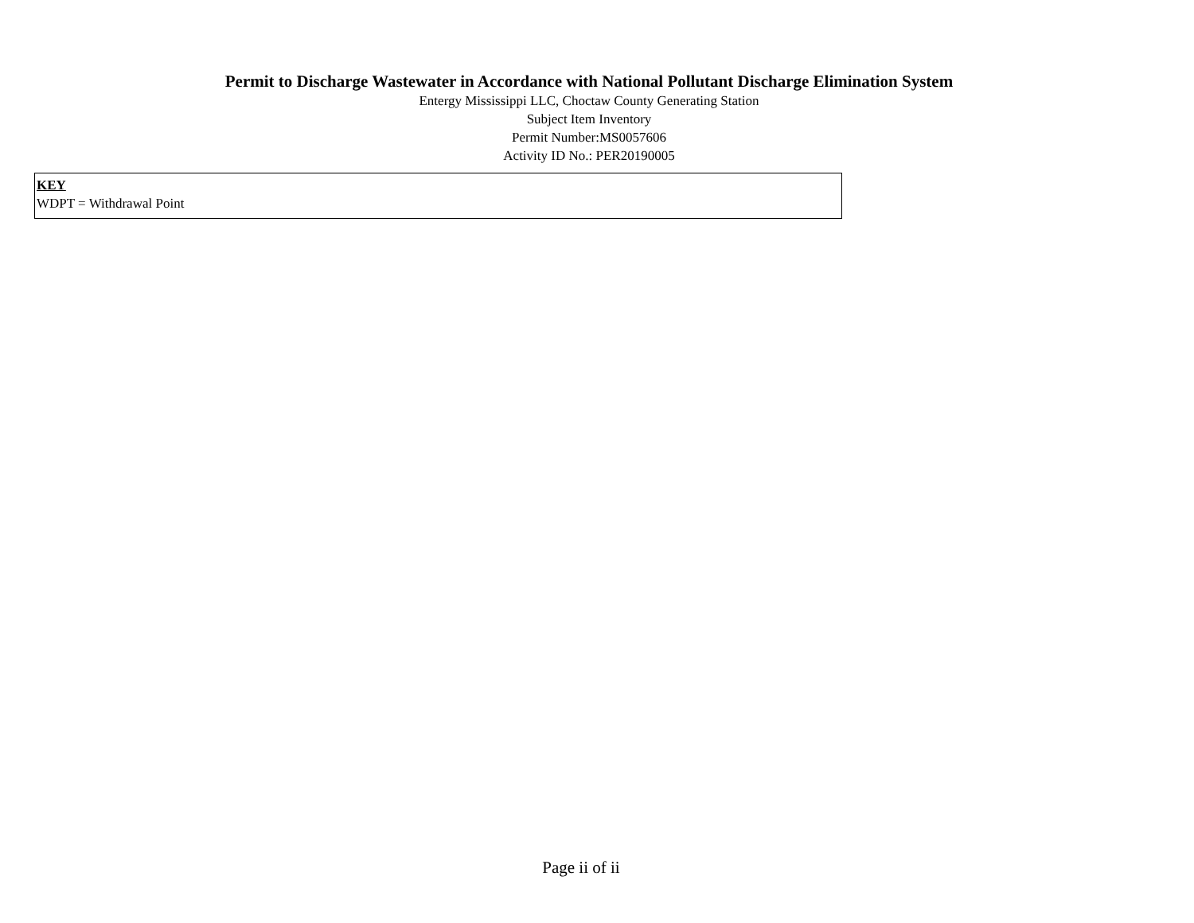Permit to Discharge Wastewater in Accordance with National Pollutant Discharge Elimination System
Entergy Mississippi LLC, Choctaw County Generating Station
Subject Item Inventory
Permit Number:MS0057606
Activity ID No.: PER20190005
KEY
WDPT = Withdrawal Point
Page ii of ii